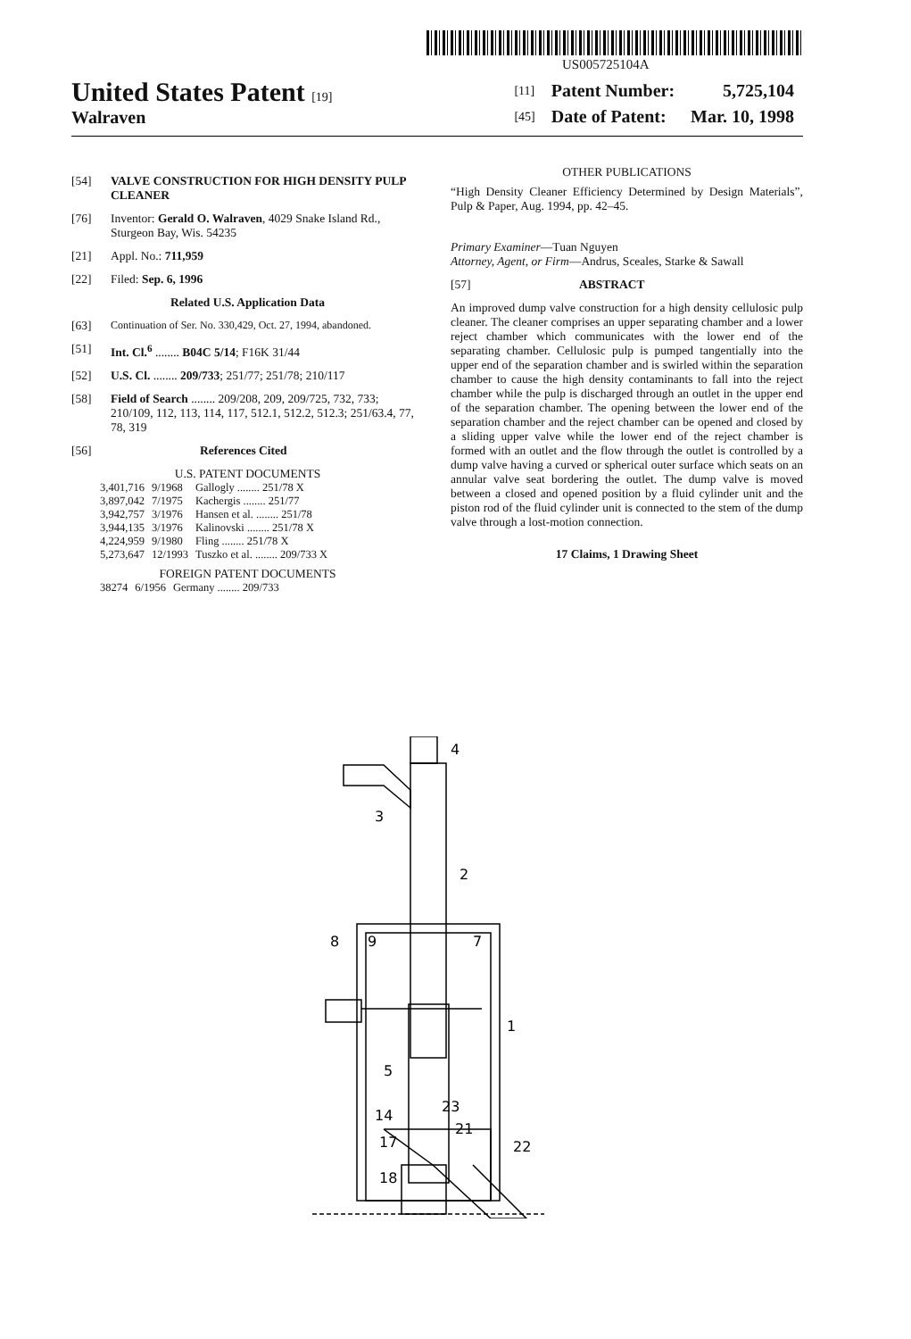US005725104A
United States Patent [19]
Walraven
| [11] | Patent Number: | 5,725,104 |
| [45] | Date of Patent: | Mar. 10, 1998 |
[54] VALVE CONSTRUCTION FOR HIGH DENSITY PULP CLEANER
[76] Inventor: Gerald O. Walraven, 4029 Snake Island Rd., Sturgeon Bay, Wis. 54235
[21] Appl. No.: 711,959
[22] Filed: Sep. 6, 1996
Related U.S. Application Data
[63] Continuation of Ser. No. 330,429, Oct. 27, 1994, abandoned.
[51] Int. Cl.<sup>6</sup> ........ B04C 5/14; F16K 31/44
[52] U.S. Cl. ........ 209/733; 251/77; 251/78; 210/117
[58] Field of Search ........ 209/208, 209, 209/725, 732, 733; 210/109, 112, 113, 114, 117, 512.1, 512.2, 512.3; 251/63.4, 77, 78, 319
[56] References Cited
U.S. PATENT DOCUMENTS
| 3,401,716 | 9/1968 | Gallogly ........ 251/78 X |
| 3,897,042 | 7/1975 | Kachergis ........ 251/77 |
| 3,942,757 | 3/1976 | Hansen et al. ........ 251/78 |
| 3,944,135 | 3/1976 | Kalinovski ........ 251/78 X |
| 4,224,959 | 9/1980 | Fling ........ 251/78 X |
| 5,273,647 | 12/1993 | Tuszko et al. ........ 209/733 X |
FOREIGN PATENT DOCUMENTS
| 38274 | 6/1956 | Germany ........ 209/733 |
OTHER PUBLICATIONS
“High Density Cleaner Efficiency Determined by Design Materials”, Pulp & Paper, Aug. 1994, pp. 42–45.
Primary Examiner—Tuan Nguyen
Attorney, Agent, or Firm—Andrus, Sceales, Starke & Sawall
[57] ABSTRACT
An improved dump valve construction for a high density cellulosic pulp cleaner. The cleaner comprises an upper separating chamber and a lower reject chamber which communicates with the lower end of the separating chamber. Cellulosic pulp is pumped tangentially into the upper end of the separation chamber and is swirled within the separation chamber to cause the high density contaminants to fall into the reject chamber while the pulp is discharged through an outlet in the upper end of the separation chamber. The opening between the lower end of the separation chamber and the reject chamber can be opened and closed by a sliding upper valve while the lower end of the reject chamber is formed with an outlet and the flow through the outlet is controlled by a dump valve having a curved or spherical outer surface which seats on an annular valve seat bordering the outlet. The dump valve is moved between a closed and opened position by a fluid cylinder unit and the piston rod of the fluid cylinder unit is connected to the stem of the dump valve through a lost-motion connection.
17 Claims, 1 Drawing Sheet
4
3
2
8
9
7
1
5
14
23
21
17
22
18